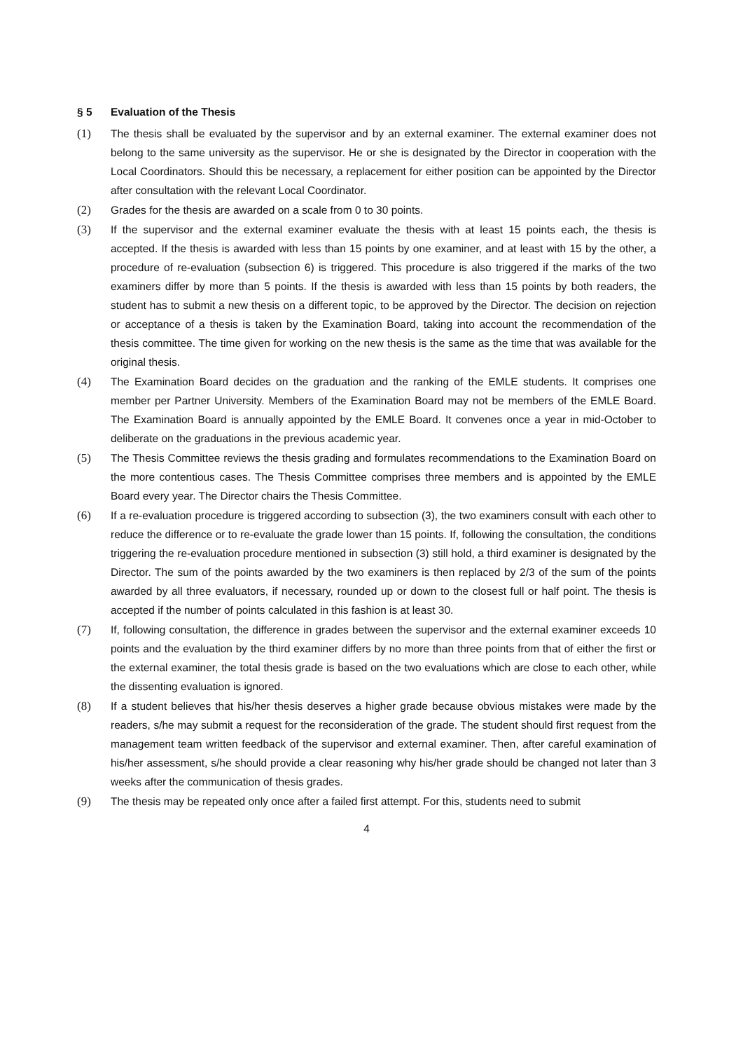§ 5 Evaluation of the Thesis
(1) The thesis shall be evaluated by the supervisor and by an external examiner. The external examiner does not belong to the same university as the supervisor. He or she is designated by the Director in cooperation with the Local Coordinators. Should this be necessary, a replacement for either position can be appointed by the Director after consultation with the relevant Local Coordinator.
(2) Grades for the thesis are awarded on a scale from 0 to 30 points.
(3) If the supervisor and the external examiner evaluate the thesis with at least 15 points each, the thesis is accepted. If the thesis is awarded with less than 15 points by one examiner, and at least with 15 by the other, a procedure of re-evaluation (subsection 6) is triggered. This procedure is also triggered if the marks of the two examiners differ by more than 5 points. If the thesis is awarded with less than 15 points by both readers, the student has to submit a new thesis on a different topic, to be approved by the Director. The decision on rejection or acceptance of a thesis is taken by the Examination Board, taking into account the recommendation of the thesis committee. The time given for working on the new thesis is the same as the time that was available for the original thesis.
(4) The Examination Board decides on the graduation and the ranking of the EMLE students. It comprises one member per Partner University. Members of the Examination Board may not be members of the EMLE Board. The Examination Board is annually appointed by the EMLE Board. It convenes once a year in mid-October to deliberate on the graduations in the previous academic year.
(5) The Thesis Committee reviews the thesis grading and formulates recommendations to the Examination Board on the more contentious cases. The Thesis Committee comprises three members and is appointed by the EMLE Board every year. The Director chairs the Thesis Committee.
(6) If a re-evaluation procedure is triggered according to subsection (3), the two examiners consult with each other to reduce the difference or to re-evaluate the grade lower than 15 points. If, following the consultation, the conditions triggering the re-evaluation procedure mentioned in subsection (3) still hold, a third examiner is designated by the Director. The sum of the points awarded by the two examiners is then replaced by 2/3 of the sum of the points awarded by all three evaluators, if necessary, rounded up or down to the closest full or half point. The thesis is accepted if the number of points calculated in this fashion is at least 30.
(7) If, following consultation, the difference in grades between the supervisor and the external examiner exceeds 10 points and the evaluation by the third examiner differs by no more than three points from that of either the first or the external examiner, the total thesis grade is based on the two evaluations which are close to each other, while the dissenting evaluation is ignored.
(8) If a student believes that his/her thesis deserves a higher grade because obvious mistakes were made by the readers, s/he may submit a request for the reconsideration of the grade. The student should first request from the management team written feedback of the supervisor and external examiner. Then, after careful examination of his/her assessment, s/he should provide a clear reasoning why his/her grade should be changed not later than 3 weeks after the communication of thesis grades.
(9) The thesis may be repeated only once after a failed first attempt. For this, students need to submit
4